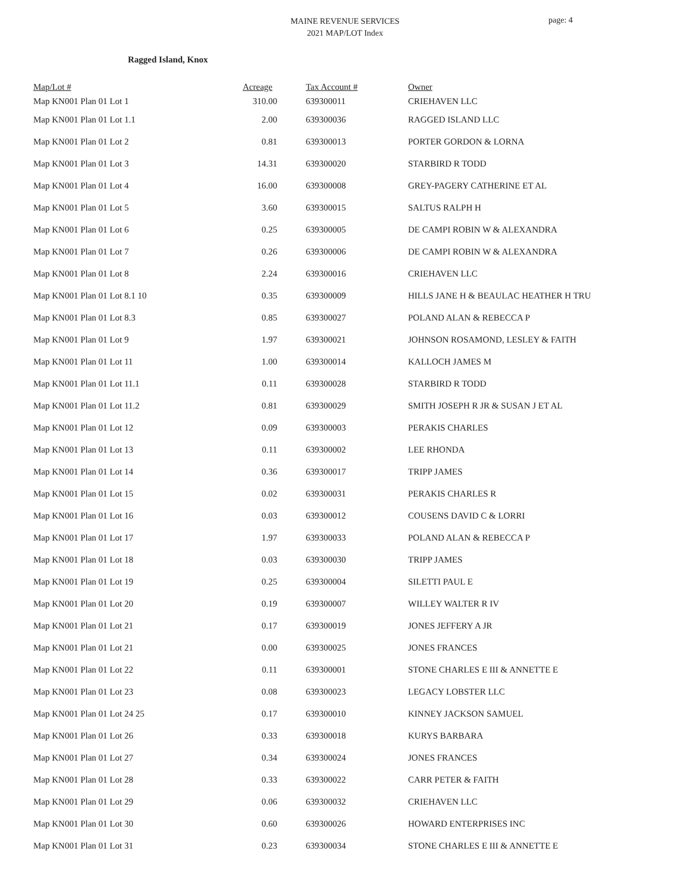MAINE REVENUE SERVICES
2021 MAP/LOT Index
page: 4
Ragged Island, Knox
| Map/Lot # | Acreage | Tax Account # | Owner |
| --- | --- | --- | --- |
| Map KN001 Plan 01 Lot 1 | 310.00 | 639300011 | CRIEHAVEN LLC |
| Map KN001 Plan 01 Lot 1.1 | 2.00 | 639300036 | RAGGED ISLAND LLC |
| Map KN001 Plan 01 Lot 2 | 0.81 | 639300013 | PORTER GORDON & LORNA |
| Map KN001 Plan 01 Lot 3 | 14.31 | 639300020 | STARBIRD R TODD |
| Map KN001 Plan 01 Lot 4 | 16.00 | 639300008 | GREY-PAGERY CATHERINE ET AL |
| Map KN001 Plan 01 Lot 5 | 3.60 | 639300015 | SALTUS RALPH H |
| Map KN001 Plan 01 Lot 6 | 0.25 | 639300005 | DE CAMPI ROBIN W & ALEXANDRA |
| Map KN001 Plan 01 Lot 7 | 0.26 | 639300006 | DE CAMPI ROBIN W & ALEXANDRA |
| Map KN001 Plan 01 Lot 8 | 2.24 | 639300016 | CRIEHAVEN LLC |
| Map KN001 Plan 01 Lot 8.1 10 | 0.35 | 639300009 | HILLS JANE H & BEAULAC HEATHER H TRU |
| Map KN001 Plan 01 Lot 8.3 | 0.85 | 639300027 | POLAND ALAN & REBECCA P |
| Map KN001 Plan 01 Lot 9 | 1.97 | 639300021 | JOHNSON ROSAMOND, LESLEY & FAITH |
| Map KN001 Plan 01 Lot 11 | 1.00 | 639300014 | KALLOCH JAMES M |
| Map KN001 Plan 01 Lot 11.1 | 0.11 | 639300028 | STARBIRD R TODD |
| Map KN001 Plan 01 Lot 11.2 | 0.81 | 639300029 | SMITH JOSEPH R JR & SUSAN J ET AL |
| Map KN001 Plan 01 Lot 12 | 0.09 | 639300003 | PERAKIS CHARLES |
| Map KN001 Plan 01 Lot 13 | 0.11 | 639300002 | LEE RHONDA |
| Map KN001 Plan 01 Lot 14 | 0.36 | 639300017 | TRIPP JAMES |
| Map KN001 Plan 01 Lot 15 | 0.02 | 639300031 | PERAKIS CHARLES R |
| Map KN001 Plan 01 Lot 16 | 0.03 | 639300012 | COUSENS DAVID C & LORRI |
| Map KN001 Plan 01 Lot 17 | 1.97 | 639300033 | POLAND ALAN & REBECCA P |
| Map KN001 Plan 01 Lot 18 | 0.03 | 639300030 | TRIPP JAMES |
| Map KN001 Plan 01 Lot 19 | 0.25 | 639300004 | SILETTI PAUL E |
| Map KN001 Plan 01 Lot 20 | 0.19 | 639300007 | WILLEY WALTER R IV |
| Map KN001 Plan 01 Lot 21 | 0.17 | 639300019 | JONES JEFFERY A JR |
| Map KN001 Plan 01 Lot 21 | 0.00 | 639300025 | JONES FRANCES |
| Map KN001 Plan 01 Lot 22 | 0.11 | 639300001 | STONE CHARLES E III & ANNETTE E |
| Map KN001 Plan 01 Lot 23 | 0.08 | 639300023 | LEGACY LOBSTER LLC |
| Map KN001 Plan 01 Lot 24 25 | 0.17 | 639300010 | KINNEY JACKSON SAMUEL |
| Map KN001 Plan 01 Lot 26 | 0.33 | 639300018 | KURYS BARBARA |
| Map KN001 Plan 01 Lot 27 | 0.34 | 639300024 | JONES FRANCES |
| Map KN001 Plan 01 Lot 28 | 0.33 | 639300022 | CARR PETER & FAITH |
| Map KN001 Plan 01 Lot 29 | 0.06 | 639300032 | CRIEHAVEN LLC |
| Map KN001 Plan 01 Lot 30 | 0.60 | 639300026 | HOWARD ENTERPRISES INC |
| Map KN001 Plan 01 Lot 31 | 0.23 | 639300034 | STONE CHARLES E III & ANNETTE E |